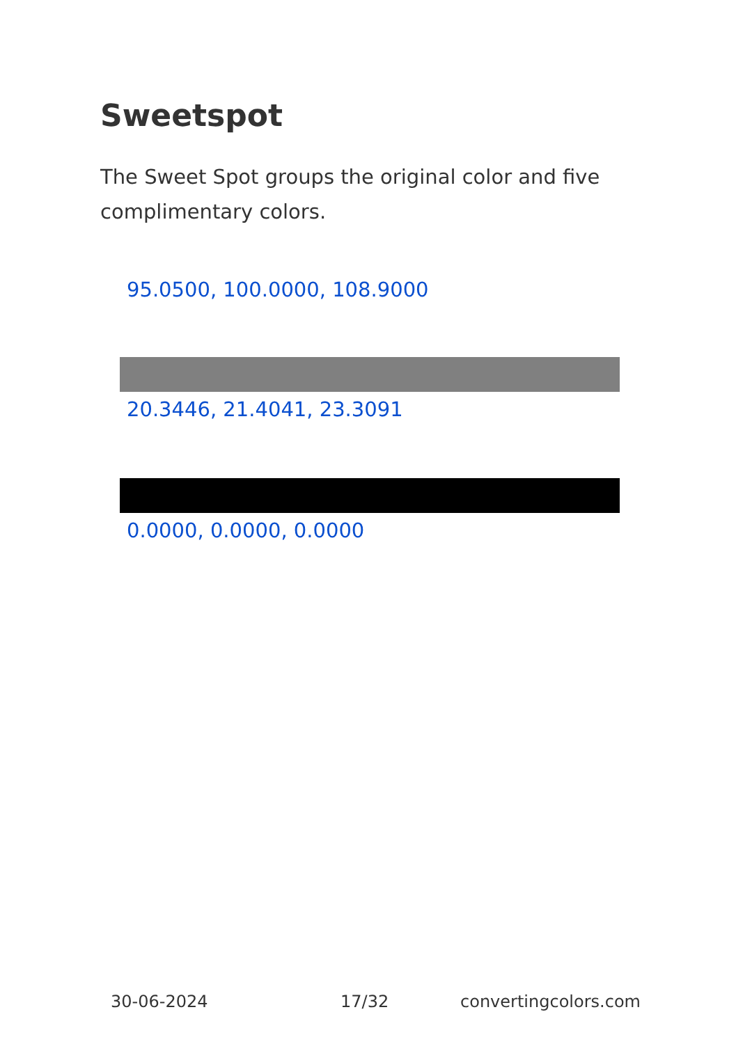Sweetspot
The Sweet Spot groups the original color and five complimentary colors.
95.0500, 100.0000, 108.9000
20.3446, 21.4041, 23.3091
0.0000, 0.0000, 0.0000
30-06-2024 17/32 convertingcolors.com